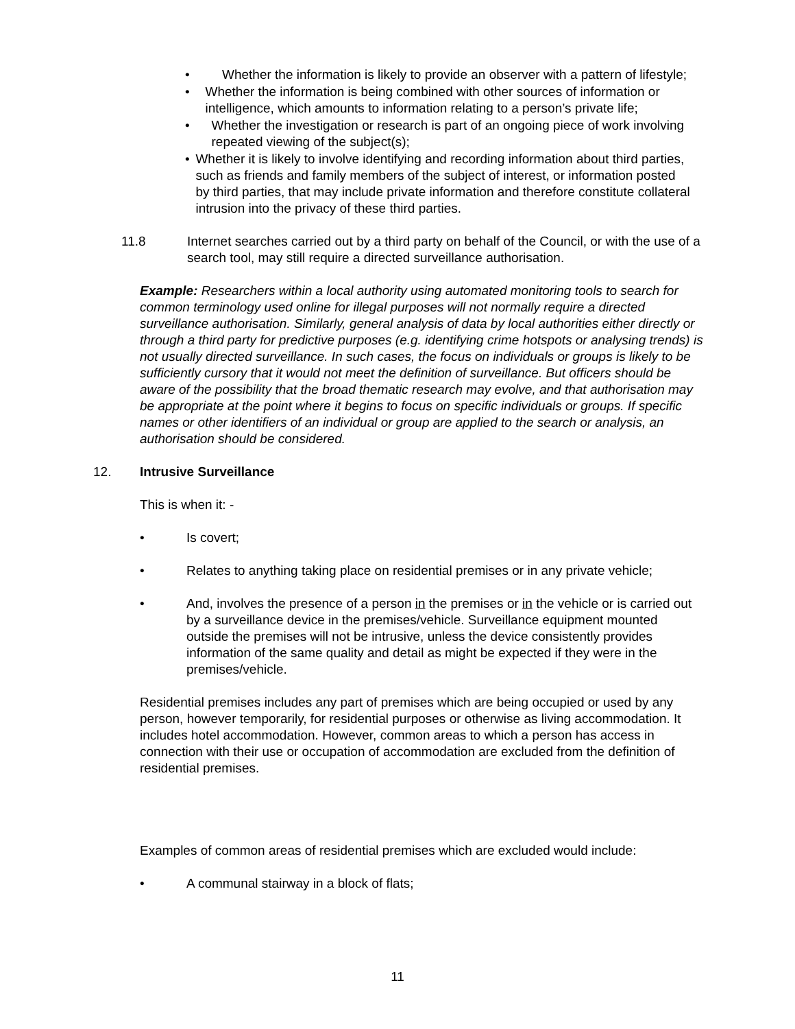• Whether the information is likely to provide an observer with a pattern of lifestyle;
• Whether the information is being combined with other sources of information or intelligence, which amounts to information relating to a person’s private life;
• Whether the investigation or research is part of an ongoing piece of work involving repeated viewing of the subject(s);
• Whether it is likely to involve identifying and recording information about third parties, such as friends and family members of the subject of interest, or information posted by third parties, that may include private information and therefore constitute collateral intrusion into the privacy of these third parties.
11.8 Internet searches carried out by a third party on behalf of the Council, or with the use of a search tool, may still require a directed surveillance authorisation.
Example: Researchers within a local authority using automated monitoring tools to search for common terminology used online for illegal purposes will not normally require a directed surveillance authorisation. Similarly, general analysis of data by local authorities either directly or through a third party for predictive purposes (e.g. identifying crime hotspots or analysing trends) is not usually directed surveillance. In such cases, the focus on individuals or groups is likely to be sufficiently cursory that it would not meet the definition of surveillance. But officers should be aware of the possibility that the broad thematic research may evolve, and that authorisation may be appropriate at the point where it begins to focus on specific individuals or groups. If specific names or other identifiers of an individual or group are applied to the search or analysis, an authorisation should be considered.
12. Intrusive Surveillance
This is when it: -
• Is covert;
• Relates to anything taking place on residential premises or in any private vehicle;
• And, involves the presence of a person in the premises or in the vehicle or is carried out by a surveillance device in the premises/vehicle. Surveillance equipment mounted outside the premises will not be intrusive, unless the device consistently provides information of the same quality and detail as might be expected if they were in the premises/vehicle.
Residential premises includes any part of premises which are being occupied or used by any person, however temporarily, for residential purposes or otherwise as living accommodation. It includes hotel accommodation. However, common areas to which a person has access in connection with their use or occupation of accommodation are excluded from the definition of residential premises.
Examples of common areas of residential premises which are excluded would include:
• A communal stairway in a block of flats;
11